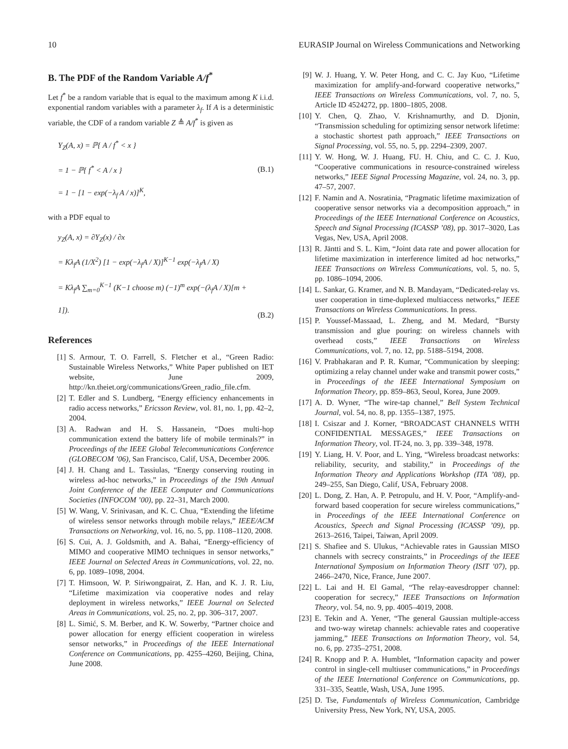10 EURASIP Journal on Wireless Communications and Networking
B. The PDF of the Random Variable A/f<sup>*</sup>
Let f<sup>*</sup> be a random variable that is equal to the maximum among K i.i.d. exponential random variables with a parameter λ<sub>f</sub>. If A is a deterministic variable, the CDF of a random variable Z ≜ A/f<sup>*</sup> is given as
Y<sub>Z</sub>(A, x) = ℙ{ A / f<sup>*</sup> < x }
= 1 − ℙ{ f<sup>*</sup> < A / x }
= 1 − [1 − exp(−λ<sub>f</sub> A / x)]<sup>K</sup>,
(B.1)
with a PDF equal to
y<sub>Z</sub>(A, x) = ∂Y<sub>Z</sub>(x) / ∂x
= Kλ<sub>f</sub>A (1/X<sup>2</sup>) [1 − exp(−λ<sub>f</sub>A / X)]<sup>K−1</sup> exp(−λ<sub>f</sub>A / X)
= Kλ<sub>f</sub>A ∑<sub>m=0</sub><sup>K−1</sup> (K−1 choose m) (−1)<sup>m</sup> exp(−(λ<sub>f</sub>A / X)[m + 1]).
(B.2)
References
[1] S. Armour, T. O. Farrell, S. Fletcher et al., “Green Radio: Sustainable Wireless Networks,” White Paper published on IET website, June 2009, http://kn.theiet.org/communications/Green_radio_file.cfm.
[2] T. Edler and S. Lundberg, “Energy efficiency enhancements in radio access networks,” Ericsson Review, vol. 81, no. 1, pp. 42–2, 2004.
[3] A. Radwan and H. S. Hassanein, “Does multi-hop communication extend the battery life of mobile terminals?” in Proceedings of the IEEE Global Telecommunications Conference (GLOBECOM ’06), San Francisco, Calif, USA, December 2006.
[4] J. H. Chang and L. Tassiulas, “Energy conserving routing in wireless ad-hoc networks,” in Proceedings of the 19th Annual Joint Conference of the IEEE Computer and Communications Societies (INFOCOM ’00), pp. 22–31, March 2000.
[5] W. Wang, V. Srinivasan, and K. C. Chua, “Extending the lifetime of wireless sensor networks through mobile relays,” IEEE/ACM Transactions on Networking, vol. 16, no. 5, pp. 1108–1120, 2008.
[6] S. Cui, A. J. Goldsmith, and A. Bahai, “Energy-efficiency of MIMO and cooperative MIMO techniques in sensor networks,” IEEE Journal on Selected Areas in Communications, vol. 22, no. 6, pp. 1089–1098, 2004.
[7] T. Himsoon, W. P. Siriwongpairat, Z. Han, and K. J. R. Liu, “Lifetime maximization via cooperative nodes and relay deployment in wireless networks,” IEEE Journal on Selected Areas in Communications, vol. 25, no. 2, pp. 306–317, 2007.
[8] L. Simić, S. M. Berber, and K. W. Sowerby, “Partner choice and power allocation for energy efficient cooperation in wireless sensor networks,” in Proceedings of the IEEE International Conference on Communications, pp. 4255–4260, Beijing, China, June 2008.
[9] W. J. Huang, Y. W. Peter Hong, and C. C. Jay Kuo, “Lifetime maximization for amplify-and-forward cooperative networks,” IEEE Transactions on Wireless Communications, vol. 7, no. 5, Article ID 4524272, pp. 1800–1805, 2008.
[10]
Y. Chen, Q. Zhao, V. Krishnamurthy, and D. Djonin, “Transmission scheduling for optimizing sensor network lifetime: a stochastic shortest path approach,” IEEE Transactions on Signal Processing, vol. 55, no. 5, pp. 2294–2309, 2007.
[11]
Y. W. Hong, W. J. Huang, FU. H. Chiu, and C. C. J. Kuo, “Cooperative communications in resource-constrained wireless networks,” IEEE Signal Processing Magazine, vol. 24, no. 3, pp. 47–57, 2007.
[12]
F. Namin and A. Nosratinia, “Pragmatic lifetime maximization of cooperative sensor networks via a decomposition approach,” in Proceedings of the IEEE International Conference on Acoustics, Speech and Signal Processing (ICASSP ’08), pp. 3017–3020, Las Vegas, Nev, USA, April 2008.
[13]
R. Jäntti and S. L. Kim, “Joint data rate and power allocation for lifetime maximization in interference limited ad hoc networks,” IEEE Transactions on Wireless Communications, vol. 5, no. 5, pp. 1086–1094, 2006.
[14]
L. Sankar, G. Kramer, and N. B. Mandayam, “Dedicated-relay vs. user cooperation in time-duplexed multiaccess networks,” IEEE Transactions on Wireless Communications. In press.
[15]
P. Youssef-Massaad, L. Zheng, and M. Medard, “Bursty transmission and glue pouring: on wireless channels with overhead costs,” IEEE Transactions on Wireless Communications, vol. 7, no. 12, pp. 5188–5194, 2008.
[16]
V. Prabhakaran and P. R. Kumar, “Communication by sleeping: optimizing a relay channel under wake and transmit power costs,” in Proceedings of the IEEE International Symposium on Information Theory, pp. 859–863, Seoul, Korea, June 2009.
[17]
A. D. Wyner, “The wire-tap channel,” Bell System Technical Journal, vol. 54, no. 8, pp. 1355–1387, 1975.
[18]
I. Csiszar and J. Korner, “BROADCAST CHANNELS WITH CONFIDENTIAL MESSAGES,” IEEE Transactions on Information Theory, vol. IT-24, no. 3, pp. 339–348, 1978.
[19]
Y. Liang, H. V. Poor, and L. Ying, “Wireless broadcast networks: reliability, security, and stability,” in Proceedings of the Information Theory and Applications Workshop (ITA ’08), pp. 249–255, San Diego, Calif, USA, February 2008.
[20]
L. Dong, Z. Han, A. P. Petropulu, and H. V. Poor, “Amplify-and-forward based cooperation for secure wireless communications,” in Proceedings of the IEEE International Conference on Acoustics, Speech and Signal Processing (ICASSP ’09), pp. 2613–2616, Taipei, Taiwan, April 2009.
[21]
S. Shafiee and S. Ulukus, “Achievable rates in Gaussian MISO channels with secrecy constraints,” in Proceedings of the IEEE International Symposium on Information Theory (ISIT ’07), pp. 2466–2470, Nice, France, June 2007.
[22]
L. Lai and H. El Gamal, “The relay-eavesdropper channel: cooperation for secrecy,” IEEE Transactions on Information Theory, vol. 54, no. 9, pp. 4005–4019, 2008.
[23]
E. Tekin and A. Yener, “The general Gaussian multiple-access and two-way wiretap channels: achievable rates and cooperative jamming,” IEEE Transactions on Information Theory, vol. 54, no. 6, pp. 2735–2751, 2008.
[24]
R. Knopp and P. A. Humblet, “Information capacity and power control in single-cell multiuser communications,” in Proceedings of the IEEE International Conference on Communications, pp. 331–335, Seattle, Wash, USA, June 1995.
[25]
D. Tse, Fundamentals of Wireless Communication, Cambridge University Press, New York, NY, USA, 2005.